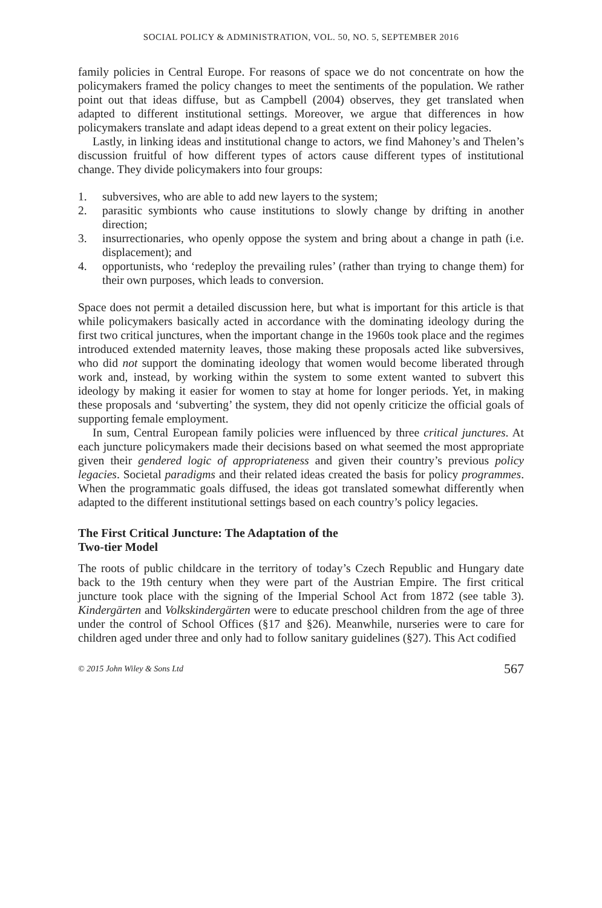SOCIAL POLICY & ADMINISTRATION, VOL. 50, NO. 5, SEPTEMBER 2016
family policies in Central Europe. For reasons of space we do not concentrate on how the policymakers framed the policy changes to meet the sentiments of the population. We rather point out that ideas diffuse, but as Campbell (2004) observes, they get translated when adapted to different institutional settings. Moreover, we argue that differences in how policymakers translate and adapt ideas depend to a great extent on their policy legacies.
Lastly, in linking ideas and institutional change to actors, we find Mahoney’s and Thelen’s discussion fruitful of how different types of actors cause different types of institutional change. They divide policymakers into four groups:
1. subversives, who are able to add new layers to the system;
2. parasitic symbionts who cause institutions to slowly change by drifting in another direction;
3. insurrectionaries, who openly oppose the system and bring about a change in path (i.e. displacement); and
4. opportunists, who ‘redeploy the prevailing rules’ (rather than trying to change them) for their own purposes, which leads to conversion.
Space does not permit a detailed discussion here, but what is important for this article is that while policymakers basically acted in accordance with the dominating ideology during the first two critical junctures, when the important change in the 1960s took place and the regimes introduced extended maternity leaves, those making these proposals acted like subversives, who did not support the dominating ideology that women would become liberated through work and, instead, by working within the system to some extent wanted to subvert this ideology by making it easier for women to stay at home for longer periods. Yet, in making these proposals and ‘subverting’ the system, they did not openly criticize the official goals of supporting female employment.
In sum, Central European family policies were influenced by three critical junctures. At each juncture policymakers made their decisions based on what seemed the most appropriate given their gendered logic of appropriateness and given their country’s previous policy legacies. Societal paradigms and their related ideas created the basis for policy programmes. When the programmatic goals diffused, the ideas got translated somewhat differently when adapted to the different institutional settings based on each country’s policy legacies.
The First Critical Juncture: The Adaptation of the
Two-tier Model
The roots of public childcare in the territory of today’s Czech Republic and Hungary date back to the 19th century when they were part of the Austrian Empire. The first critical juncture took place with the signing of the Imperial School Act from 1872 (see table 3). Kindergärten and Volkskindergärten were to educate preschool children from the age of three under the control of School Offices (§17 and §26). Meanwhile, nurseries were to care for children aged under three and only had to follow sanitary guidelines (§27). This Act codified
© 2015 John Wiley & Sons Ltd 567